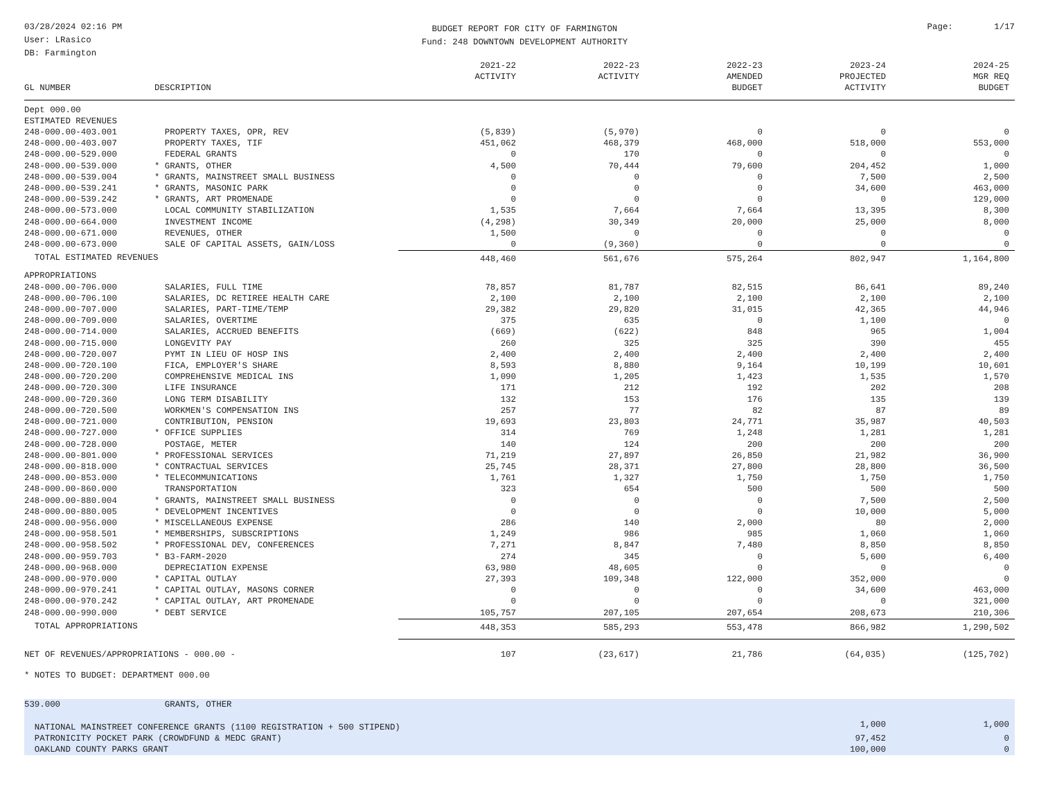03/28/2024 02:16 PM
User: LRasico
DB: Farmington
BUDGET REPORT FOR CITY OF FARMINGTON
Fund: 248 DOWNTOWN DEVELOPMENT AUTHORITY
Page: 1/17
| GL NUMBER | DESCRIPTION | 2021-22 ACTIVITY | 2022-23 ACTIVITY | 2022-23 AMENDED BUDGET | 2023-24 PROJECTED ACTIVITY | 2024-25 MGR REQ BUDGET |
| --- | --- | --- | --- | --- | --- | --- |
| Dept 000.00 | | | | | | |
| ESTIMATED REVENUES | | | | | | |
| 248-000.00-403.001 | PROPERTY TAXES, OPR, REV | (5,839) | (5,970) | 0 | 0 | 0 |
| 248-000.00-403.007 | PROPERTY TAXES, TIF | 451,062 | 468,379 | 468,000 | 518,000 | 553,000 |
| 248-000.00-529.000 | FEDERAL GRANTS | 0 | 170 | 0 | 0 | 0 |
| 248-000.00-539.000 | * GRANTS, OTHER | 4,500 | 70,444 | 79,600 | 204,452 | 1,000 |
| 248-000.00-539.004 | * GRANTS, MAINSTREET SMALL BUSINESS | 0 | 0 | 0 | 7,500 | 2,500 |
| 248-000.00-539.241 | * GRANTS, MASONIC PARK | 0 | 0 | 0 | 34,600 | 463,000 |
| 248-000.00-539.242 | * GRANTS, ART PROMENADE | 0 | 0 | 0 | 0 | 129,000 |
| 248-000.00-573.000 | LOCAL COMMUNITY STABILIZATION | 1,535 | 7,664 | 7,664 | 13,395 | 8,300 |
| 248-000.00-664.000 | INVESTMENT INCOME | (4,298) | 30,349 | 20,000 | 25,000 | 8,000 |
| 248-000.00-671.000 | REVENUES, OTHER | 1,500 | 0 | 0 | 0 | 0 |
| 248-000.00-673.000 | SALE OF CAPITAL ASSETS, GAIN/LOSS | 0 | (9,360) | 0 | 0 | 0 |
| TOTAL ESTIMATED REVENUES | | 448,460 | 561,676 | 575,264 | 802,947 | 1,164,800 |
| APPROPRIATIONS | | | | | | |
| 248-000.00-706.000 | SALARIES, FULL TIME | 78,857 | 81,787 | 82,515 | 86,641 | 89,240 |
| 248-000.00-706.100 | SALARIES, DC RETIREE HEALTH CARE | 2,100 | 2,100 | 2,100 | 2,100 | 2,100 |
| 248-000.00-707.000 | SALARIES, PART-TIME/TEMP | 29,382 | 29,820 | 31,015 | 42,365 | 44,946 |
| 248-000.00-709.000 | SALARIES, OVERTIME | 375 | 635 | 0 | 1,100 | 0 |
| 248-000.00-714.000 | SALARIES, ACCRUED BENEFITS | (669) | (622) | 848 | 965 | 1,004 |
| 248-000.00-715.000 | LONGEVITY PAY | 260 | 325 | 325 | 390 | 455 |
| 248-000.00-720.007 | PYMT IN LIEU OF HOSP INS | 2,400 | 2,400 | 2,400 | 2,400 | 2,400 |
| 248-000.00-720.100 | FICA, EMPLOYER'S SHARE | 8,593 | 8,880 | 9,164 | 10,199 | 10,601 |
| 248-000.00-720.200 | COMPREHENSIVE MEDICAL INS | 1,090 | 1,205 | 1,423 | 1,535 | 1,570 |
| 248-000.00-720.300 | LIFE INSURANCE | 171 | 212 | 192 | 202 | 208 |
| 248-000.00-720.360 | LONG TERM DISABILITY | 132 | 153 | 176 | 135 | 139 |
| 248-000.00-720.500 | WORKMEN'S COMPENSATION INS | 257 | 77 | 82 | 87 | 89 |
| 248-000.00-721.000 | CONTRIBUTION, PENSION | 19,693 | 23,803 | 24,771 | 35,987 | 40,503 |
| 248-000.00-727.000 | * OFFICE SUPPLIES | 314 | 769 | 1,248 | 1,281 | 1,281 |
| 248-000.00-728.000 | POSTAGE, METER | 140 | 124 | 200 | 200 | 200 |
| 248-000.00-801.000 | * PROFESSIONAL SERVICES | 71,219 | 27,897 | 26,850 | 21,982 | 36,900 |
| 248-000.00-818.000 | * CONTRACTUAL SERVICES | 25,745 | 28,371 | 27,800 | 28,800 | 36,500 |
| 248-000.00-853.000 | * TELECOMMUNICATIONS | 1,761 | 1,327 | 1,750 | 1,750 | 1,750 |
| 248-000.00-860.000 | TRANSPORTATION | 323 | 654 | 500 | 500 | 500 |
| 248-000.00-880.004 | * GRANTS, MAINSTREET SMALL BUSINESS | 0 | 0 | 0 | 7,500 | 2,500 |
| 248-000.00-880.005 | * DEVELOPMENT INCENTIVES | 0 | 0 | 0 | 10,000 | 5,000 |
| 248-000.00-956.000 | * MISCELLANEOUS EXPENSE | 286 | 140 | 2,000 | 80 | 2,000 |
| 248-000.00-958.501 | * MEMBERSHIPS, SUBSCRIPTIONS | 1,249 | 986 | 985 | 1,060 | 1,060 |
| 248-000.00-958.502 | * PROFESSIONAL DEV, CONFERENCES | 7,271 | 8,847 | 7,480 | 8,850 | 8,850 |
| 248-000.00-959.703 | * B3-FARM-2020 | 274 | 345 | 0 | 5,600 | 6,400 |
| 248-000.00-968.000 | DEPRECIATION EXPENSE | 63,980 | 48,605 | 0 | 0 | 0 |
| 248-000.00-970.000 | * CAPITAL OUTLAY | 27,393 | 109,348 | 122,000 | 352,000 | 0 |
| 248-000.00-970.241 | * CAPITAL OUTLAY, MASONS CORNER | 0 | 0 | 0 | 34,600 | 463,000 |
| 248-000.00-970.242 | * CAPITAL OUTLAY, ART PROMENADE | 0 | 0 | 0 | 0 | 321,000 |
| 248-000.00-990.000 | * DEBT SERVICE | 105,757 | 207,105 | 207,654 | 208,673 | 210,306 |
| TOTAL APPROPRIATIONS | | 448,353 | 585,293 | 553,478 | 866,982 | 1,290,502 |
| NET OF REVENUES/APPROPRIATIONS - 000.00 - | | 107 | (23,617) | 21,786 | (64,035) | (125,702) |
| * NOTES TO BUDGET: DEPARTMENT 000.00 | | | | | | |
| 539.000 | GRANTS, OTHER | | | | | |
| NATIONAL MAINSTREET CONFERENCE GRANTS (1100 REGISTRATION + 500 STIPEND) | | | | | 1,000 | 1,000 |
| PATRONICITY POCKET PARK (CROWDFUND & MEDC GRANT) | | | | | 97,452 | 0 |
| OAKLAND COUNTY PARKS GRANT | | | | | 100,000 | 0 |